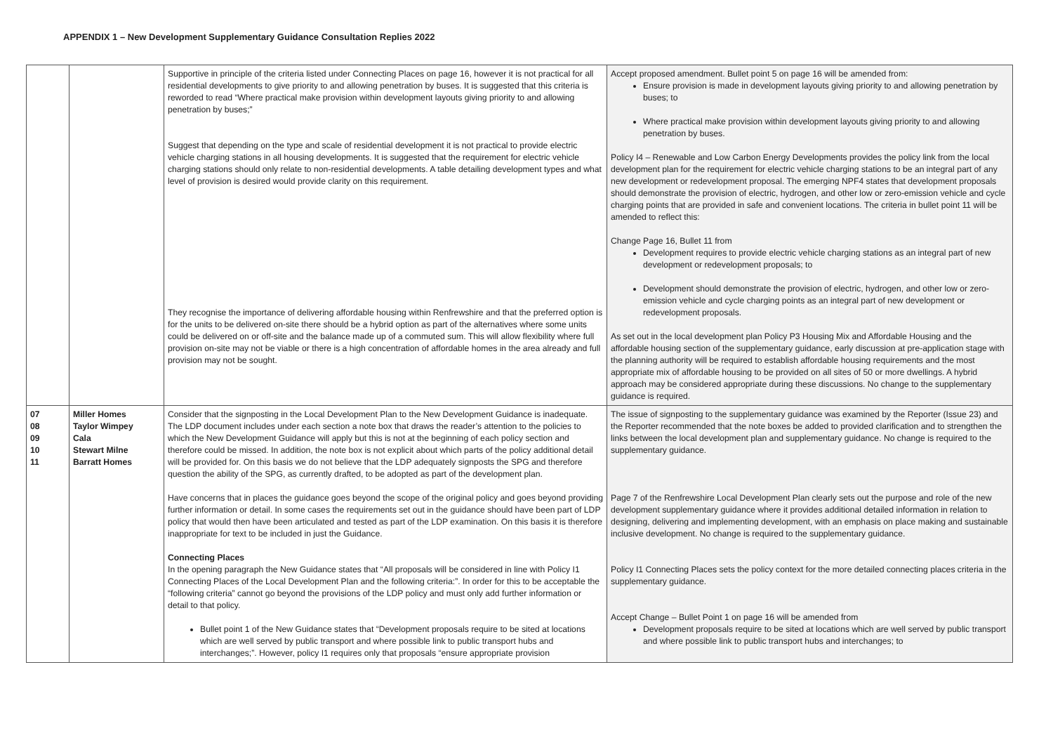APPENDIX 1 – New Development Supplementary Guidance Consultation Replies 2022
| | | Supportive in principle of the criteria listed under Connecting Places on page 16, however it is not practical for all residential developments to give priority to and allowing penetration by buses. It is suggested that this criteria is reworded to read “Where practical make provision within development layouts giving priority to and allowing penetration by buses;” Suggest that depending on the type and scale of residential development it is not practical to provide electric vehicle charging stations in all housing developments. It is suggested that the requirement for electric vehicle charging stations should only relate to non-residential developments. A table detailing development types and what level of provision is desired would provide clarity on this requirement. They recognise the importance of delivering affordable housing within Renfrewshire and that the preferred option is for the units to be delivered on-site there should be a hybrid option as part of the alternatives where some units could be delivered on or off-site and the balance made up of a commuted sum. This will allow flexibility where full provision on-site may not be viable or there is a high concentration of affordable homes in the area already and full provision may not be sought. | Accept proposed amendment. Bullet point 5 on page 16 will be amended from: Ensure provision is made in development layouts giving priority to and allowing penetration by buses; to Where practical make provision within development layouts giving priority to and allowing penetration by buses. Policy I4 – Renewable and Low Carbon Energy Developments provides the policy link from the local development plan for the requirement for electric vehicle charging stations to be an integral part of any new development or redevelopment proposal. The emerging NPF4 states that development proposals should demonstrate the provision of electric, hydrogen, and other low or zero-emission vehicle and cycle charging points that are provided in safe and convenient locations. The criteria in bullet point 11 will be amended to reflect this: Change Page 16, Bullet 11 from Development requires to provide electric vehicle charging stations as an integral part of new development or redevelopment proposals; to Development should demonstrate the provision of electric, hydrogen, and other low or zero-emission vehicle and cycle charging points as an integral part of new development or redevelopment proposals. As set out in the local development plan Policy P3 Housing Mix and Affordable Housing and the affordable housing section of the supplementary guidance, early discussion at pre-application stage with the planning authority will be required to establish affordable housing requirements and the most appropriate mix of affordable housing to be provided on all sites of 50 or more dwellings. A hybrid approach may be considered appropriate during these discussions. No change to the supplementary guidance is required. |
| 07 08 09 10 11 | Miller Homes Taylor Wimpey Cala Stewart Milne Barratt Homes | Consider that the signposting in the Local Development Plan to the New Development Guidance is inadequate. The LDP document includes under each section a note box that draws the reader’s attention to the policies to which the New Development Guidance will apply but this is not at the beginning of each policy section and therefore could be missed. In addition, the note box is not explicit about which parts of the policy additional detail will be provided for. On this basis we do not believe that the LDP adequately signposts the SPG and therefore question the ability of the SPG, as currently drafted, to be adopted as part of the development plan. Have concerns that in places the guidance goes beyond the scope of the original policy and goes beyond providing further information or detail. In some cases the requirements set out in the guidance should have been part of LDP policy that would then have been articulated and tested as part of the LDP examination. On this basis it is therefore inappropriate for text to be included in just the Guidance. Connecting Places In the opening paragraph the New Guidance states that “All proposals will be considered in line with Policy I1 Connecting Places of the Local Development Plan and the following criteria:”. In order for this to be acceptable the “following criteria” cannot go beyond the provisions of the LDP policy and must only add further information or detail to that policy. Bullet point 1 of the New Guidance states that “Development proposals require to be sited at locations which are well served by public transport and where possible link to public transport hubs and interchanges;”. However, policy I1 requires only that proposals “ensure appropriate provision | The issue of signposting to the supplementary guidance was examined by the Reporter (Issue 23) and the Reporter recommended that the note boxes be added to provided clarification and to strengthen the links between the local development plan and supplementary guidance. No change is required to the supplementary guidance. Page 7 of the Renfrewshire Local Development Plan clearly sets out the purpose and role of the new development supplementary guidance where it provides additional detailed information in relation to designing, delivering and implementing development, with an emphasis on place making and sustainable inclusive development. No change is required to the supplementary guidance. Policy I1 Connecting Places sets the policy context for the more detailed connecting places criteria in the supplementary guidance. Accept Change – Bullet Point 1 on page 16 will be amended from Development proposals require to be sited at locations which are well served by public transport and where possible link to public transport hubs and interchanges; to |